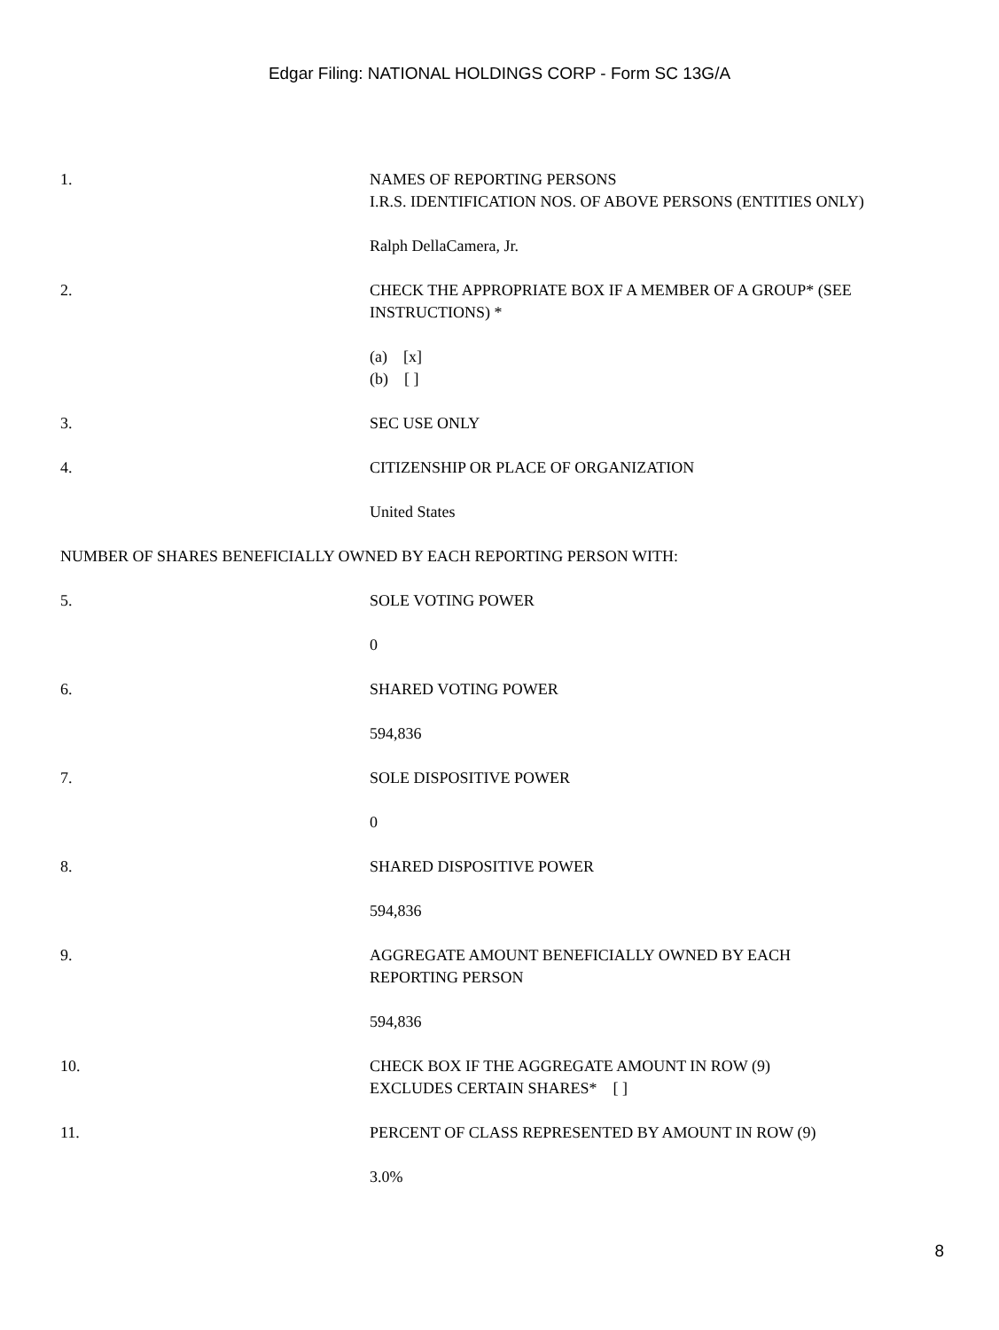Edgar Filing: NATIONAL HOLDINGS CORP - Form SC 13G/A
1. NAMES OF REPORTING PERSONS
I.R.S. IDENTIFICATION NOS. OF ABOVE PERSONS (ENTITIES ONLY)
Ralph DellaCamera, Jr.
2. CHECK THE APPROPRIATE BOX IF A MEMBER OF A GROUP* (SEE INSTRUCTIONS) *
(a) [x]
(b) [ ]
3. SEC USE ONLY
4. CITIZENSHIP OR PLACE OF ORGANIZATION
United States
NUMBER OF SHARES BENEFICIALLY OWNED BY EACH REPORTING PERSON WITH:
5. SOLE VOTING POWER
0
6. SHARED VOTING POWER
594,836
7. SOLE DISPOSITIVE POWER
0
8. SHARED DISPOSITIVE POWER
594,836
9. AGGREGATE AMOUNT BENEFICIALLY OWNED BY EACH
REPORTING PERSON
594,836
10. CHECK BOX IF THE AGGREGATE AMOUNT IN ROW (9)
EXCLUDES CERTAIN SHARES* [ ]
11. PERCENT OF CLASS REPRESENTED BY AMOUNT IN ROW (9)
3.0%
8